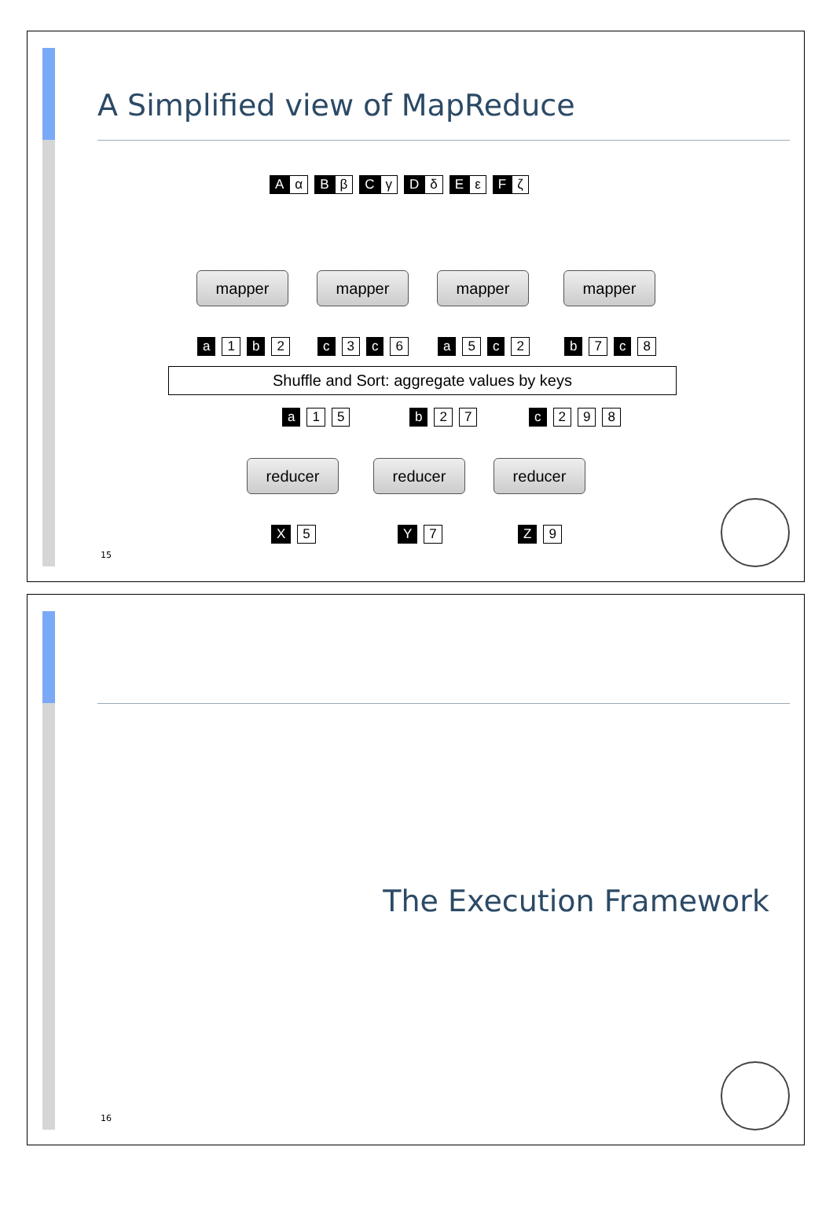A Simplified view of MapReduce
Aα B β C γ D δ E ε F ζ
mapper mapper mapper mapper
a 1 b 2 c 3 c 6 a 5 c 2 b 7 c 8
Shuffle and Sort: aggregate values by keys
a 1 5 b 2 7 c 2 9 8
reducer reducer reducer
X 5 Y 7 Z 9
15
The Execution Framework
16